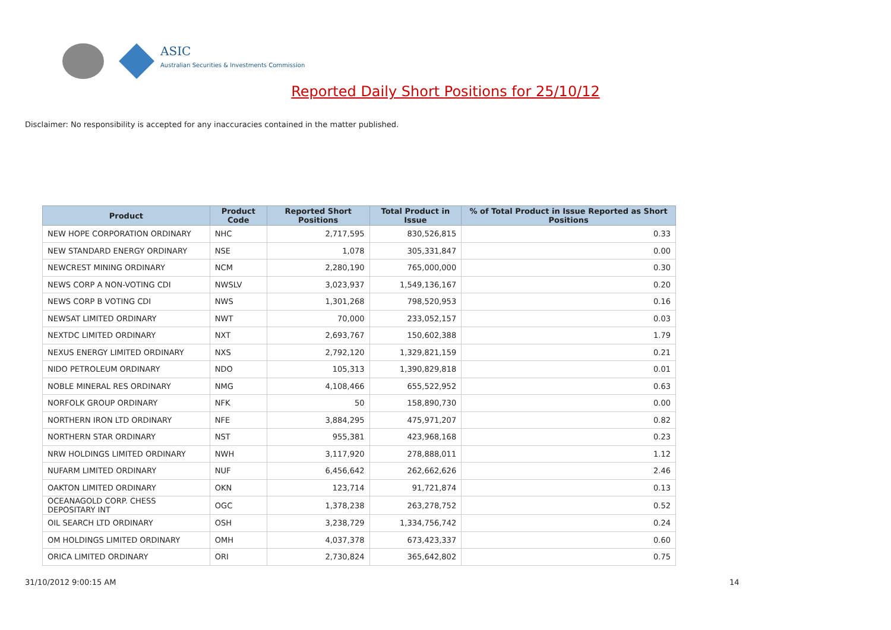ASIC
Australian Securities & Investments Commission
Reported Daily Short Positions for 25/10/12
Disclaimer: No responsibility is accepted for any inaccuracies contained in the matter published.
| Product | Product Code | Reported Short Positions | Total Product in Issue | % of Total Product in Issue Reported as Short Positions |
| --- | --- | --- | --- | --- |
| NEW HOPE CORPORATION ORDINARY | NHC | 2,717,595 | 830,526,815 | 0.33 |
| NEW STANDARD ENERGY ORDINARY | NSE | 1,078 | 305,331,847 | 0.00 |
| NEWCREST MINING ORDINARY | NCM | 2,280,190 | 765,000,000 | 0.30 |
| NEWS CORP A NON-VOTING CDI | NWSLV | 3,023,937 | 1,549,136,167 | 0.20 |
| NEWS CORP B VOTING CDI | NWS | 1,301,268 | 798,520,953 | 0.16 |
| NEWSAT LIMITED ORDINARY | NWT | 70,000 | 233,052,157 | 0.03 |
| NEXTDC LIMITED ORDINARY | NXT | 2,693,767 | 150,602,388 | 1.79 |
| NEXUS ENERGY LIMITED ORDINARY | NXS | 2,792,120 | 1,329,821,159 | 0.21 |
| NIDO PETROLEUM ORDINARY | NDO | 105,313 | 1,390,829,818 | 0.01 |
| NOBLE MINERAL RES ORDINARY | NMG | 4,108,466 | 655,522,952 | 0.63 |
| NORFOLK GROUP ORDINARY | NFK | 50 | 158,890,730 | 0.00 |
| NORTHERN IRON LTD ORDINARY | NFE | 3,884,295 | 475,971,207 | 0.82 |
| NORTHERN STAR ORDINARY | NST | 955,381 | 423,968,168 | 0.23 |
| NRW HOLDINGS LIMITED ORDINARY | NWH | 3,117,920 | 278,888,011 | 1.12 |
| NUFARM LIMITED ORDINARY | NUF | 6,456,642 | 262,662,626 | 2.46 |
| OAKTON LIMITED ORDINARY | OKN | 123,714 | 91,721,874 | 0.13 |
| OCEANAGOLD CORP. CHESS DEPOSITARY INT | OGC | 1,378,238 | 263,278,752 | 0.52 |
| OIL SEARCH LTD ORDINARY | OSH | 3,238,729 | 1,334,756,742 | 0.24 |
| OM HOLDINGS LIMITED ORDINARY | OMH | 4,037,378 | 673,423,337 | 0.60 |
| ORICA LIMITED ORDINARY | ORI | 2,730,824 | 365,642,802 | 0.75 |
31/10/2012 9:00:15 AM 14